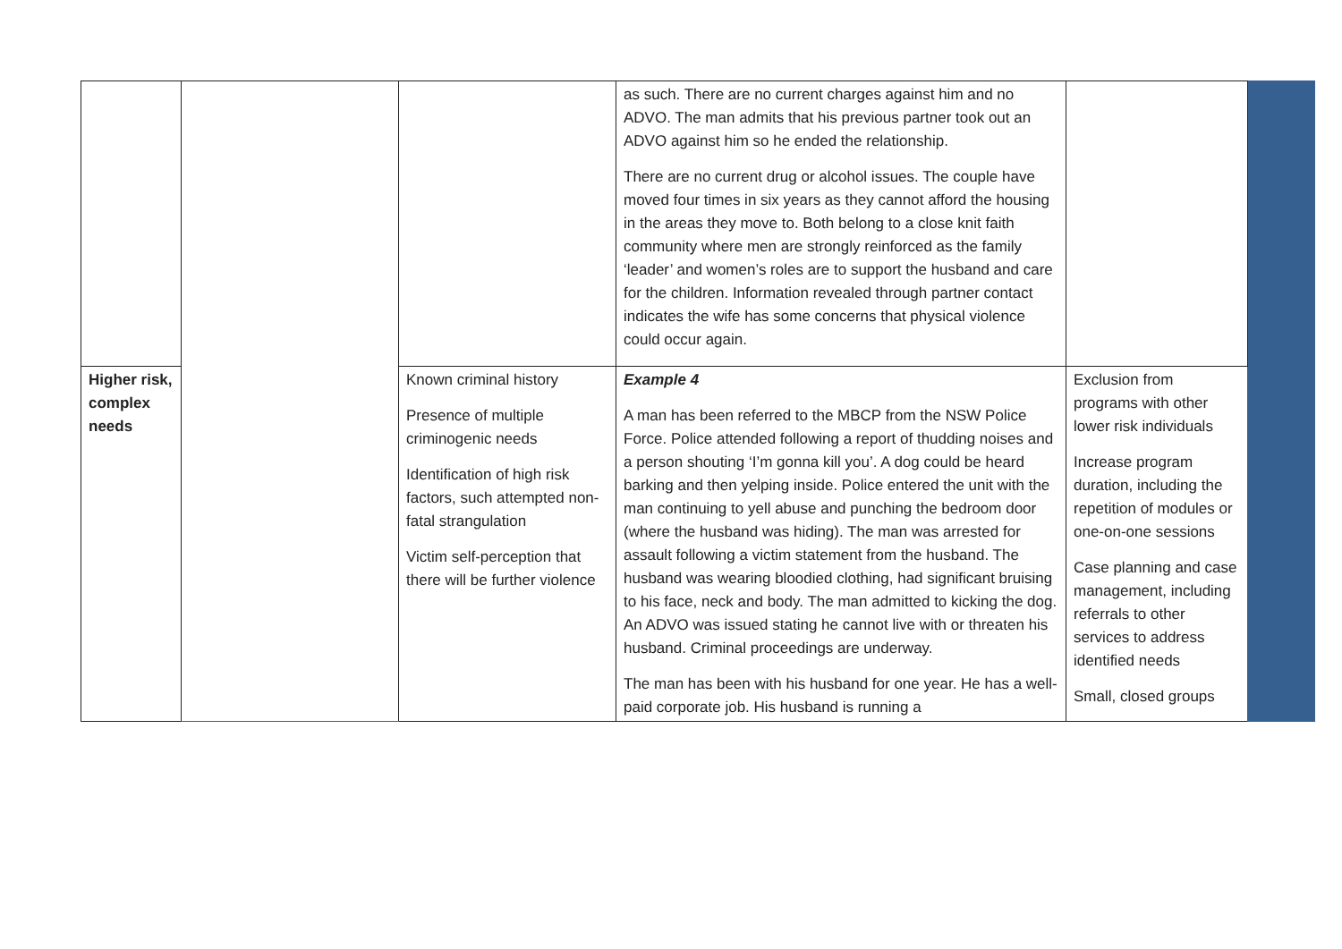| | | | as such. There are no current charges against him and no ADVO. The man admits that his previous partner took out an ADVO against him so he ended the relationship. There are no current drug or alcohol issues. The couple have moved four times in six years as they cannot afford the housing in the areas they move to. Both belong to a close knit faith community where men are strongly reinforced as the family ‘leader’ and women’s roles are to support the husband and care for the children. Information revealed through partner contact indicates the wife has some concerns that physical violence could occur again. | | |
| Higher risk, complex needs | | Known criminal history Presence of multiple criminogenic needs Identification of high risk factors, such attempted non-fatal strangulation Victim self-perception that there will be further violence | Example 4 A man has been referred to the MBCP from the NSW Police Force. Police attended following a report of thudding noises and a person shouting ‘I’m gonna kill you’. A dog could be heard barking and then yelping inside. Police entered the unit with the man continuing to yell abuse and punching the bedroom door (where the husband was hiding). The man was arrested for assault following a victim statement from the husband. The husband was wearing bloodied clothing, had significant bruising to his face, neck and body. The man admitted to kicking the dog. An ADVO was issued stating he cannot live with or threaten his husband. Criminal proceedings are underway. The man has been with his husband for one year. He has a well-paid corporate job. His husband is running a | Exclusion from programs with other lower risk individuals Increase program duration, including the repetition of modules or one-on-one sessions Case planning and case management, including referrals to other services to address identified needs Small, closed groups | |